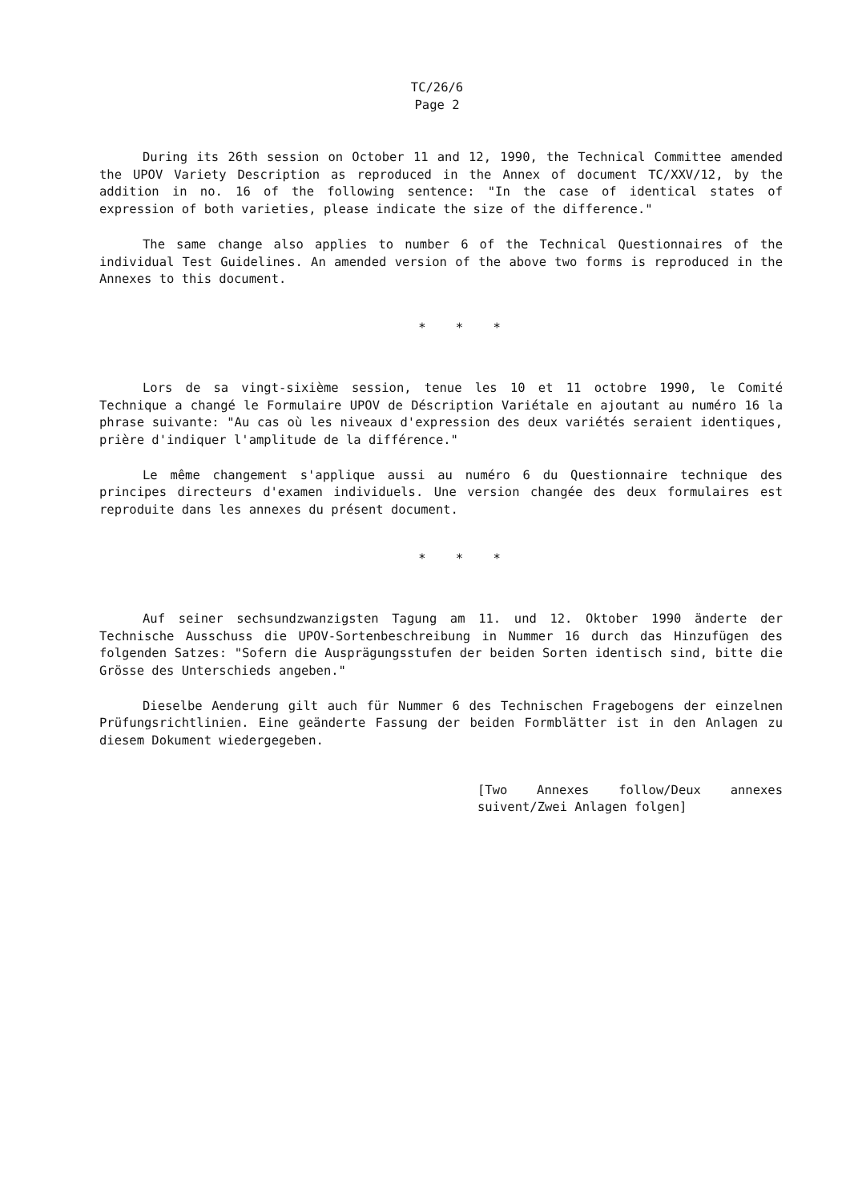TC/26/6
Page 2
During its 26th session on October 11 and 12, 1990, the Technical Committee amended the UPOV Variety Description as reproduced in the Annex of document TC/XXV/12, by the addition in no. 16 of the following sentence: "In the case of identical states of expression of both varieties, please indicate the size of the difference."
The same change also applies to number 6 of the Technical Questionnaires of the individual Test Guidelines. An amended version of the above two forms is reproduced in the Annexes to this document.
* * *
Lors de sa vingt-sixième session, tenue les 10 et 11 octobre 1990, le Comité Technique a changé le Formulaire UPOV de Déscription Variétale en ajoutant au numéro 16 la phrase suivante: "Au cas où les niveaux d'expression des deux variétés seraient identiques, prière d'indiquer l'amplitude de la différence."
Le même changement s'applique aussi au numéro 6 du Questionnaire technique des principes directeurs d'examen individuels. Une version changée des deux formulaires est reproduite dans les annexes du présent document.
* * *
Auf seiner sechsundzwanzigsten Tagung am 11. und 12. Oktober 1990 änderte der Technische Ausschuss die UPOV-Sortenbeschreibung in Nummer 16 durch das Hinzufügen des folgenden Satzes: "Sofern die Ausprägungsstufen der beiden Sorten identisch sind, bitte die Grösse des Unterschieds angeben."
Dieselbe Aenderung gilt auch für Nummer 6 des Technischen Fragebogens der einzelnen Prüfungsrichtlinien. Eine geänderte Fassung der beiden Formblätter ist in den Anlagen zu diesem Dokument wiedergegeben.
[Two Annexes follow/Deux annexes suivent/Zwei Anlagen folgen]